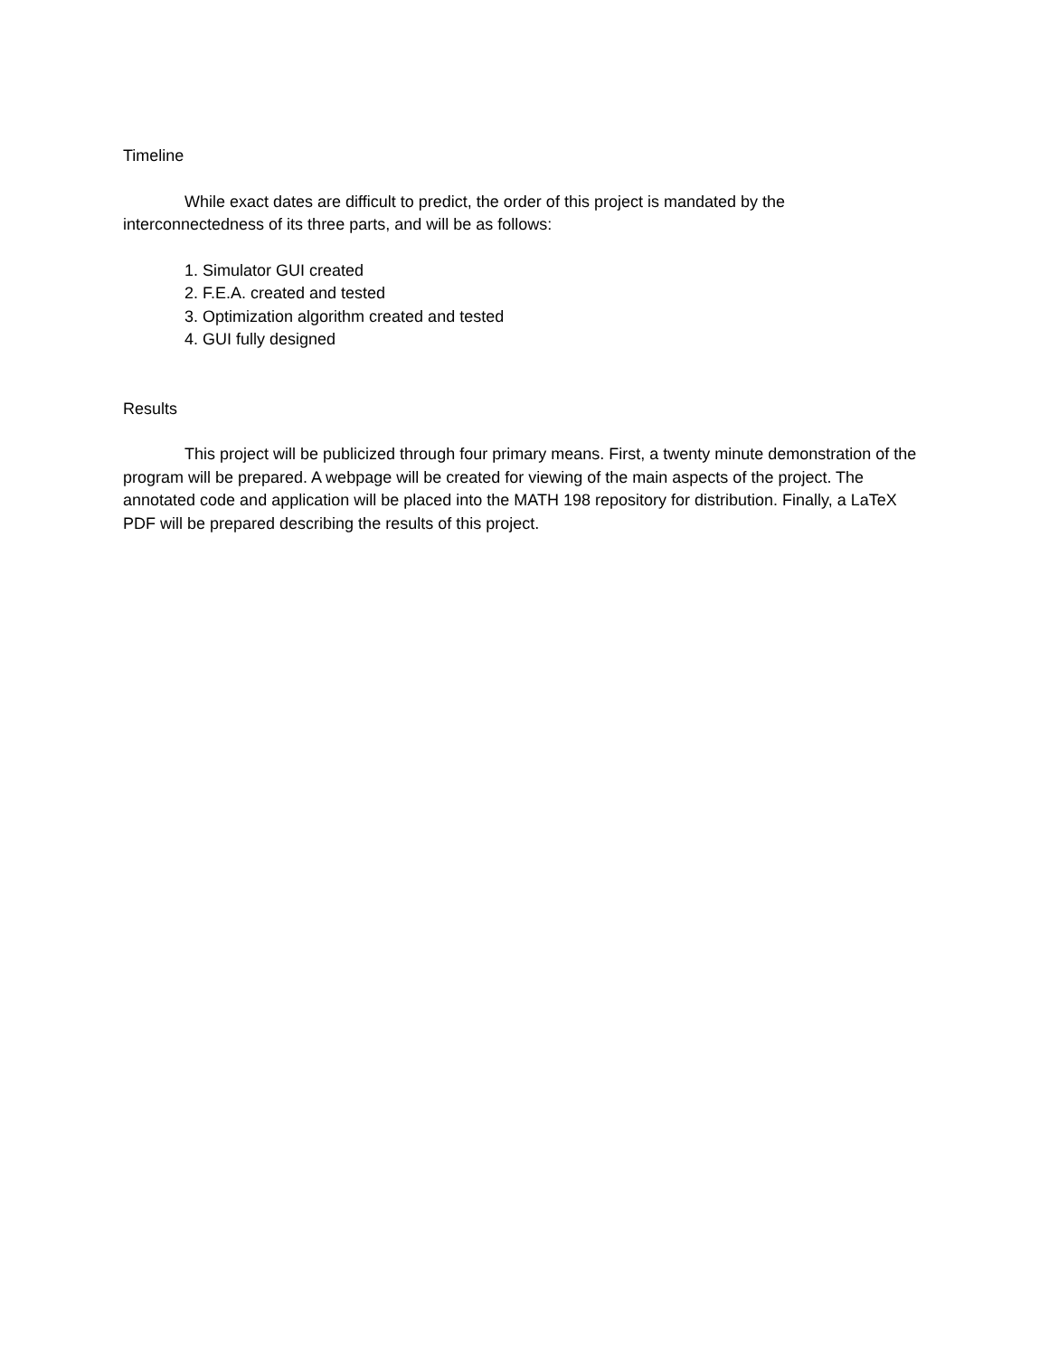Timeline
While exact dates are difficult to predict, the order of this project is mandated by the interconnectedness of its three parts, and will be as follows:
1. Simulator GUI created
2. F.E.A. created and tested
3. Optimization algorithm created and tested
4. GUI fully designed
Results
This project will be publicized through four primary means. First, a twenty minute demonstration of the program will be prepared. A webpage will be created for viewing of the main aspects of the project. The annotated code and application will be placed into the MATH 198 repository for distribution. Finally, a LaTeX PDF will be prepared describing the results of this project.